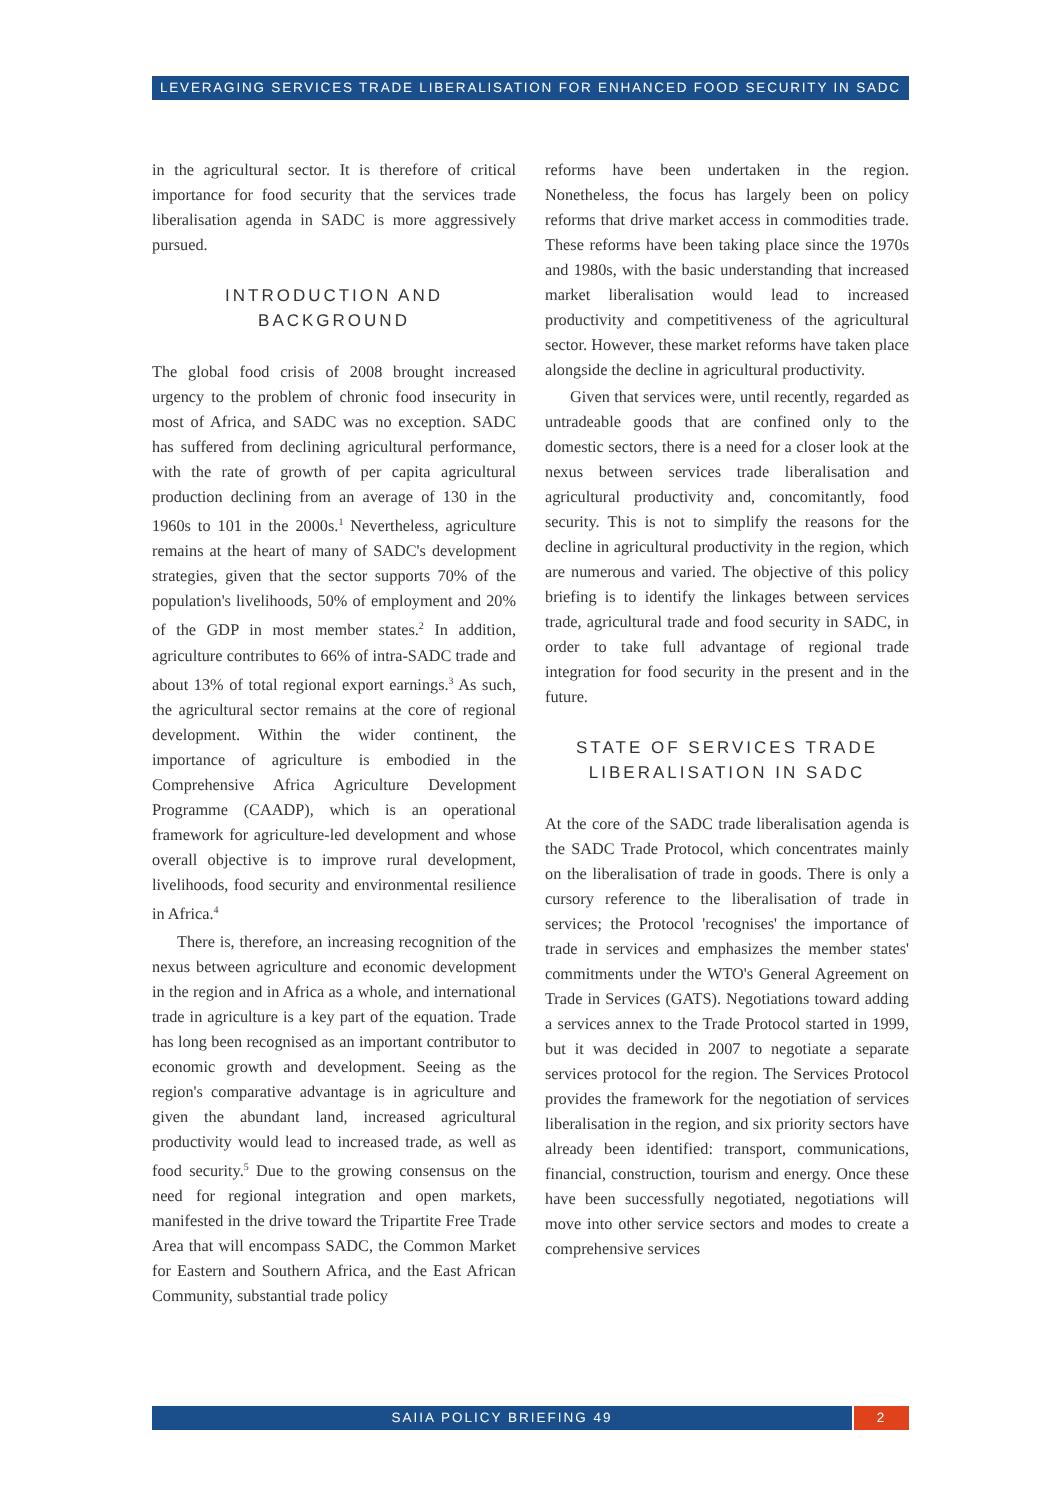LEVERAGING SERVICES TRADE LIBERALISATION FOR ENHANCED FOOD SECURITY IN SADC
in the agricultural sector. It is therefore of critical importance for food security that the services trade liberalisation agenda in SADC is more aggressively pursued.
INTRODUCTION AND BACKGROUND
The global food crisis of 2008 brought increased urgency to the problem of chronic food insecurity in most of Africa, and SADC was no exception. SADC has suffered from declining agricultural performance, with the rate of growth of per capita agricultural production declining from an average of 130 in the 1960s to 101 in the 2000s.<sup>1</sup> Nevertheless, agriculture remains at the heart of many of SADC's development strategies, given that the sector supports 70% of the population's livelihoods, 50% of employment and 20% of the GDP in most member states.<sup>2</sup> In addition, agriculture contributes to 66% of intra-SADC trade and about 13% of total regional export earnings.<sup>3</sup> As such, the agricultural sector remains at the core of regional development. Within the wider continent, the importance of agriculture is embodied in the Comprehensive Africa Agriculture Development Programme (CAADP), which is an operational framework for agriculture-led development and whose overall objective is to improve rural development, livelihoods, food security and environmental resilience in Africa.<sup>4</sup>
There is, therefore, an increasing recognition of the nexus between agriculture and economic development in the region and in Africa as a whole, and international trade in agriculture is a key part of the equation. Trade has long been recognised as an important contributor to economic growth and development. Seeing as the region's comparative advantage is in agriculture and given the abundant land, increased agricultural productivity would lead to increased trade, as well as food security.<sup>5</sup> Due to the growing consensus on the need for regional integration and open markets, manifested in the drive toward the Tripartite Free Trade Area that will encompass SADC, the Common Market for Eastern and Southern Africa, and the East African Community, substantial trade policy
reforms have been undertaken in the region. Nonetheless, the focus has largely been on policy reforms that drive market access in commodities trade. These reforms have been taking place since the 1970s and 1980s, with the basic understanding that increased market liberalisation would lead to increased productivity and competitiveness of the agricultural sector. However, these market reforms have taken place alongside the decline in agricultural productivity.
Given that services were, until recently, regarded as untradeable goods that are confined only to the domestic sectors, there is a need for a closer look at the nexus between services trade liberalisation and agricultural productivity and, concomitantly, food security. This is not to simplify the reasons for the decline in agricultural productivity in the region, which are numerous and varied. The objective of this policy briefing is to identify the linkages between services trade, agricultural trade and food security in SADC, in order to take full advantage of regional trade integration for food security in the present and in the future.
STATE OF SERVICES TRADE LIBERALISATION IN SADC
At the core of the SADC trade liberalisation agenda is the SADC Trade Protocol, which concentrates mainly on the liberalisation of trade in goods. There is only a cursory reference to the liberalisation of trade in services; the Protocol 'recognises' the importance of trade in services and emphasizes the member states' commitments under the WTO's General Agreement on Trade in Services (GATS). Negotiations toward adding a services annex to the Trade Protocol started in 1999, but it was decided in 2007 to negotiate a separate services protocol for the region. The Services Protocol provides the framework for the negotiation of services liberalisation in the region, and six priority sectors have already been identified: transport, communications, financial, construction, tourism and energy. Once these have been successfully negotiated, negotiations will move into other service sectors and modes to create a comprehensive services
SAIIA POLICY BRIEFING 49 2